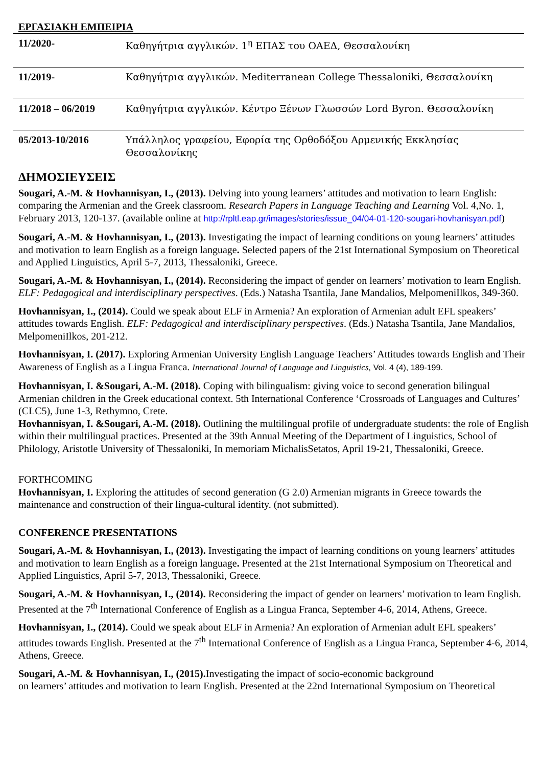ΕΡΓΑΣΙΑΚΗ ΕΜΠΕΙΡΙΑ
| 11/2020- | Καθηγήτρια αγγλικών. 1<sup>η</sup> ΕΠΑΣ του ΟΑΕΔ, Θεσσαλονίκη |
| 11/2019- | Καθηγήτρια αγγλικών. Mediterranean College Thessaloniki, Θεσσαλονίκη |
| 11/2018 – 06/2019 | Καθηγήτρια αγγλικών. Κέντρο Ξένων Γλωσσών Lord Byron. Θεσσαλονίκη |
| 05/2013-10/2016 | Υπάλληλος γραφείου, Εφορία της Ορθοδόξου Αρμενικής Εκκλησίας Θεσσαλονίκης |
ΔΗΜΟΣΙΕΥΣΕΙΣ
Sougari, A.-M. & Hovhannisyan, I., (2013). Delving into young learners’ attitudes and motivation to learn English: comparing the Armenian and the Greek classroom. Research Papers in Language Teaching and Learning Vol. 4,No. 1, February 2013, 120-137. (available online at http://rpltl.eap.gr/images/stories/issue_04/04-01-120-sougari-hovhanisyan.pdf)
Sougari, A.-M. & Hovhannisyan, I., (2013). Investigating the impact of learning conditions on young learners’ attitudes and motivation to learn English as a foreign language. Selected papers of the 21st International Symposium on Theoretical and Applied Linguistics, April 5-7, 2013, Thessaloniki, Greece.
Sougari, A.-M. & Hovhannisyan, I., (2014). Reconsidering the impact of gender on learners’ motivation to learn English. ELF: Pedagogical and interdisciplinary perspectives. (Eds.) Natasha Tsantila, Jane Mandalios, MelpomeniIlkos, 349-360.
Hovhannisyan, I., (2014). Could we speak about ELF in Armenia? An exploration of Armenian adult EFL speakers’ attitudes towards English. ELF: Pedagogical and interdisciplinary perspectives. (Eds.) Natasha Tsantila, Jane Mandalios, MelpomeniIlkos, 201-212.
Hovhannisyan, I. (2017). Exploring Armenian University English Language Teachers’ Attitudes towards English and Their Awareness of English as a Lingua Franca. International Journal of Language and Linguistics, Vol. 4 (4), 189-199.
Hovhannisyan, I. &Sougari, A.-M. (2018). Coping with bilingualism: giving voice to second generation bilingual Armenian children in the Greek educational context. 5th International Conference ‘Crossroads of Languages and Cultures’ (CLC5), June 1-3, Rethymno, Crete.
Hovhannisyan, I. &Sougari, A.-M. (2018). Outlining the multilingual profile of undergraduate students: the role of English within their multilingual practices. Presented at the 39th Annual Meeting of the Department of Linguistics, School of Philology, Aristotle University of Thessaloniki, In memoriam MichalisSetatos, April 19-21, Thessaloniki, Greece.
FORTHCOMING
Hovhannisyan, I. Exploring the attitudes of second generation (G 2.0) Armenian migrants in Greece towards the maintenance and construction of their lingua-cultural identity. (not submitted).
CONFERENCE PRESENTATIONS
Sougari, A.-M. & Hovhannisyan, I., (2013). Investigating the impact of learning conditions on young learners’ attitudes and motivation to learn English as a foreign language. Presented at the 21st International Symposium on Theoretical and Applied Linguistics, April 5-7, 2013, Thessaloniki, Greece.
Sougari, A.-M. & Hovhannisyan, I., (2014). Reconsidering the impact of gender on learners’ motivation to learn English. Presented at the 7<sup>th</sup> International Conference of English as a Lingua Franca, September 4-6, 2014, Athens, Greece.
Hovhannisyan, I., (2014). Could we speak about ELF in Armenia? An exploration of Armenian adult EFL speakers’ attitudes towards English. Presented at the 7<sup>th</sup> International Conference of English as a Lingua Franca, September 4-6, 2014, Athens, Greece.
Sougari, A.-M. & Hovhannisyan, I., (2015). Investigating the impact of socio-economic background
on learners’ attitudes and motivation to learn English. Presented at the 22nd International Symposium on Theoretical